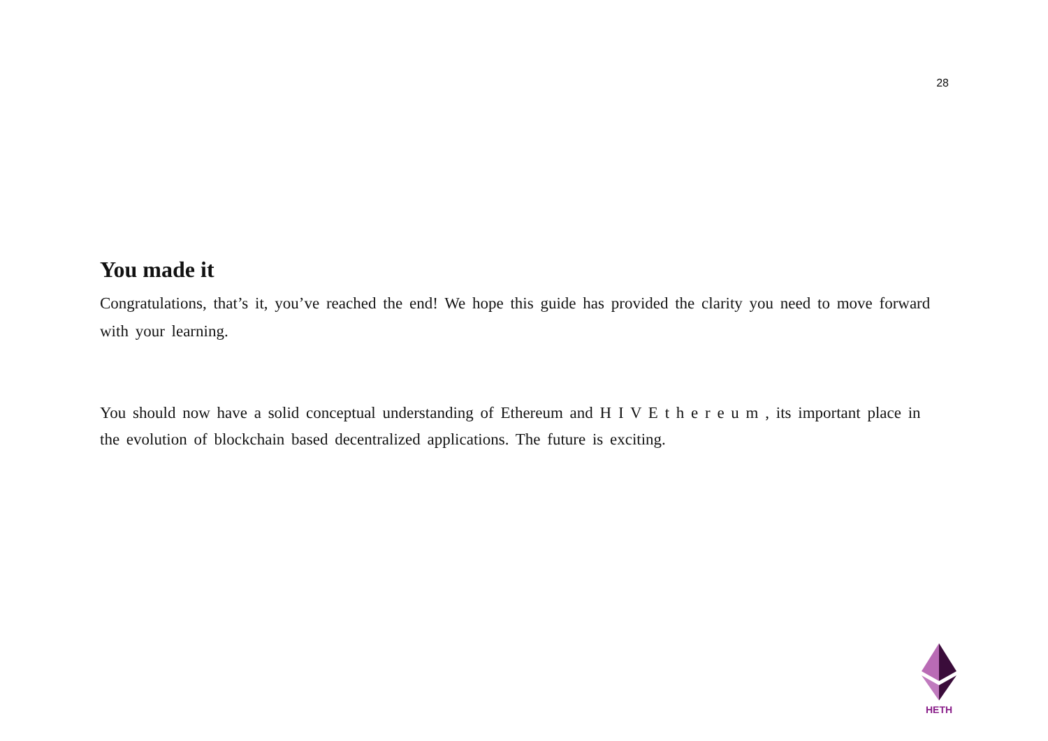28
You made it
Congratulations, that’s it, you’ve reached the end! We hope this guide has provided the clarity you need to move forward with your learning.
You should now have a solid conceptual understanding of Ethereum and H I V E t h e r e u m , its important place in the evolution of blockchain based decentralized applications. The future is exciting.
HETH